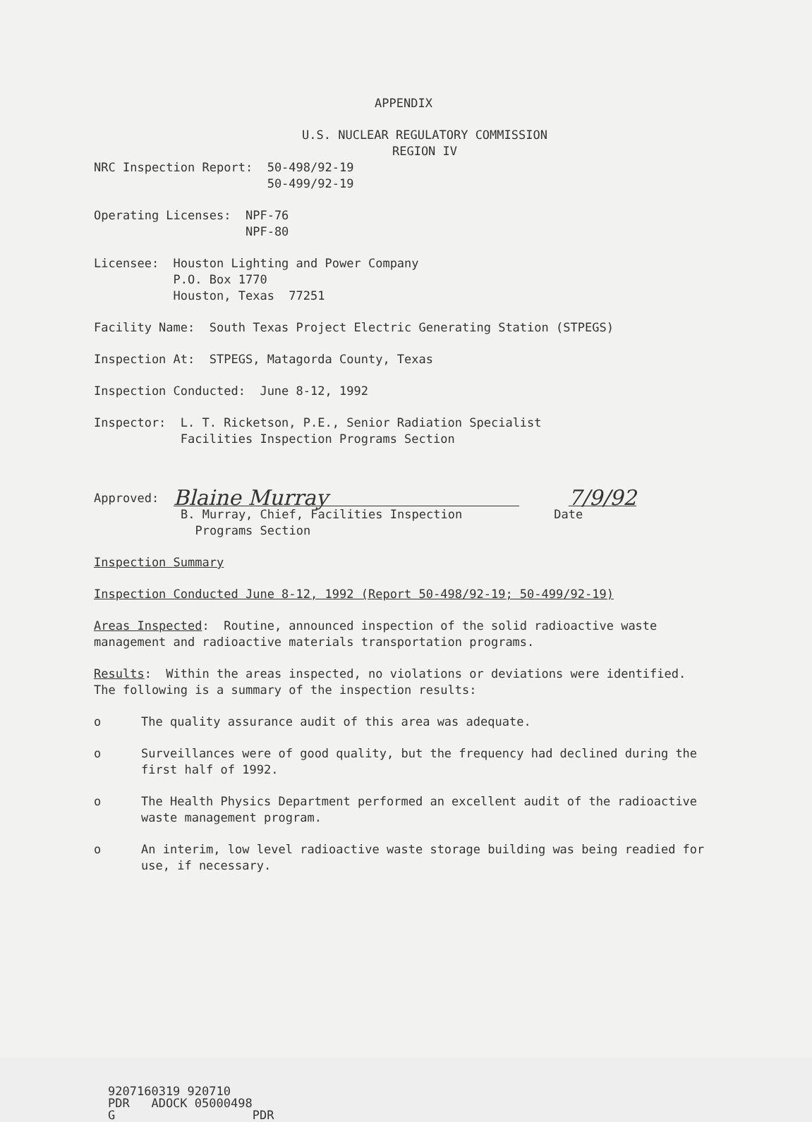APPENDIX
U.S. NUCLEAR REGULATORY COMMISSION
REGION IV
NRC Inspection Report: 50-498/92-19
50-499/92-19
Operating Licenses: NPF-76
NPF-80
Licensee: Houston Lighting and Power Company
P.O. Box 1770
Houston, Texas 77251
Facility Name: South Texas Project Electric Generating Station (STPEGS)
Inspection At: STPEGS, Matagorda County, Texas
Inspection Conducted: June 8-12, 1992
Inspector: L. T. Ricketson, P.E., Senior Radiation Specialist
Facilities Inspection Programs Section
Approved: Blaine Murray 7/9/92
B. Murray, Chief, Facilities Inspection
Programs Section Date
Inspection Summary
Inspection Conducted June 8-12, 1992 (Report 50-498/92-19; 50-499/92-19)
Areas Inspected: Routine, announced inspection of the solid radioactive waste management and radioactive materials transportation programs.
Results: Within the areas inspected, no violations or deviations were identified. The following is a summary of the inspection results:
o The quality assurance audit of this area was adequate.
o Surveillances were of good quality, but the frequency had declined during the first half of 1992.
o The Health Physics Department performed an excellent audit of the radioactive waste management program.
o An interim, low level radioactive waste storage building was being readied for use, if necessary.
9207160319 920710
PDR ADOCK 05000498
G PDR